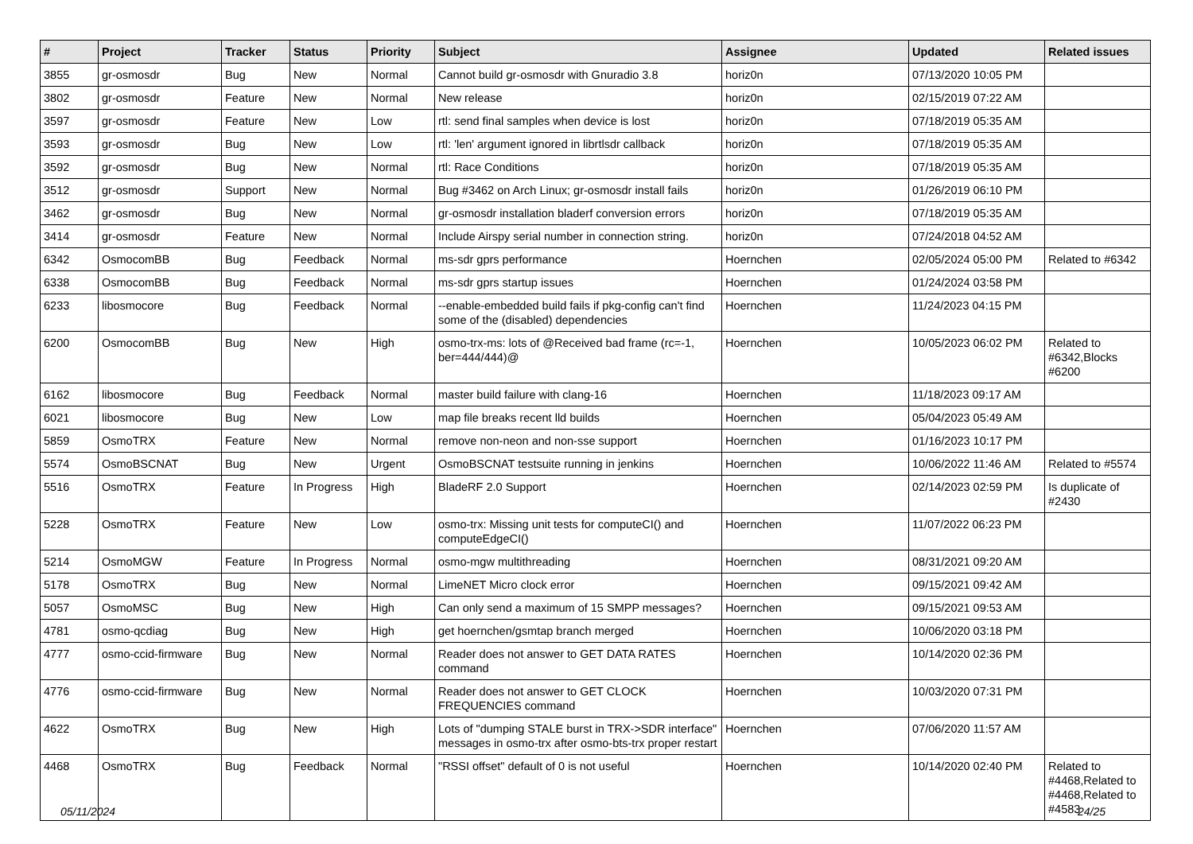| # | Project | Tracker | Status | Priority | Subject | Assignee | Updated | Related issues |
| --- | --- | --- | --- | --- | --- | --- | --- | --- |
| 3855 | gr-osmosdr | Bug | New | Normal | Cannot build gr-osmosdr with Gnuradio 3.8 | horiz0n | 07/13/2020 10:05 PM | |
| 3802 | gr-osmosdr | Feature | New | Normal | New release | horiz0n | 02/15/2019 07:22 AM | |
| 3597 | gr-osmosdr | Feature | New | Low | rtl: send final samples when device is lost | horiz0n | 07/18/2019 05:35 AM | |
| 3593 | gr-osmosdr | Bug | New | Low | rtl: 'len' argument ignored in librtlsdr callback | horiz0n | 07/18/2019 05:35 AM | |
| 3592 | gr-osmosdr | Bug | New | Normal | rtl: Race Conditions | horiz0n | 07/18/2019 05:35 AM | |
| 3512 | gr-osmosdr | Support | New | Normal | Bug #3462 on Arch Linux; gr-osmosdr install fails | horiz0n | 01/26/2019 06:10 PM | |
| 3462 | gr-osmosdr | Bug | New | Normal | gr-osmosdr installation bladerf conversion errors | horiz0n | 07/18/2019 05:35 AM | |
| 3414 | gr-osmosdr | Feature | New | Normal | Include Airspy serial number in connection string. | horiz0n | 07/24/2018 04:52 AM | |
| 6342 | OsmocomBB | Bug | Feedback | Normal | ms-sdr gprs performance | Hoernchen | 02/05/2024 05:00 PM | Related to #6342 |
| 6338 | OsmocomBB | Bug | Feedback | Normal | ms-sdr gprs startup issues | Hoernchen | 01/24/2024 03:58 PM | |
| 6233 | libosmocore | Bug | Feedback | Normal | --enable-embedded build fails if pkg-config can't find some of the (disabled) dependencies | Hoernchen | 11/24/2023 04:15 PM | |
| 6200 | OsmocomBB | Bug | New | High | osmo-trx-ms: lots of @Received bad frame (rc=-1, ber=444/444)@ | Hoernchen | 10/05/2023 06:02 PM | Related to #6342,Blocks #6200 |
| 6162 | libosmocore | Bug | Feedback | Normal | master build failure with clang-16 | Hoernchen | 11/18/2023 09:17 AM | |
| 6021 | libosmocore | Bug | New | Low | map file breaks recent lld builds | Hoernchen | 05/04/2023 05:49 AM | |
| 5859 | OsmoTRX | Feature | New | Normal | remove non-neon and non-sse support | Hoernchen | 01/16/2023 10:17 PM | |
| 5574 | OsmoBSCNAT | Bug | New | Urgent | OsmoBSCNAT testsuite running in jenkins | Hoernchen | 10/06/2022 11:46 AM | Related to #5574 |
| 5516 | OsmoTRX | Feature | In Progress | High | BladeRF 2.0 Support | Hoernchen | 02/14/2023 02:59 PM | Is duplicate of #2430 |
| 5228 | OsmoTRX | Feature | New | Low | osmo-trx: Missing unit tests for computeCI() and computeEdgeCI() | Hoernchen | 11/07/2022 06:23 PM | |
| 5214 | OsmoMGW | Feature | In Progress | Normal | osmo-mgw multithreading | Hoernchen | 08/31/2021 09:20 AM | |
| 5178 | OsmoTRX | Bug | New | Normal | LimeNET Micro clock error | Hoernchen | 09/15/2021 09:42 AM | |
| 5057 | OsmoMSC | Bug | New | High | Can only send a maximum of 15 SMPP messages? | Hoernchen | 09/15/2021 09:53 AM | |
| 4781 | osmo-qcdiag | Bug | New | High | get hoernchen/gsmtap branch merged | Hoernchen | 10/06/2020 03:18 PM | |
| 4777 | osmo-ccid-firmware | Bug | New | Normal | Reader does not answer to GET DATA RATES command | Hoernchen | 10/14/2020 02:36 PM | |
| 4776 | osmo-ccid-firmware | Bug | New | Normal | Reader does not answer to GET CLOCK FREQUENCIES command | Hoernchen | 10/03/2020 07:31 PM | |
| 4622 | OsmoTRX | Bug | New | High | Lots of "dumping STALE burst in TRX->SDR interface" messages in osmo-trx after osmo-bts-trx proper restart | Hoernchen | 07/06/2020 11:57 AM | |
| 4468 | OsmoTRX | Bug | Feedback | Normal | "RSSI offset" default of 0 is not useful | Hoernchen | 10/14/2020 02:40 PM | Related to #4468,Related to #4468,Related to #4583 |
05/11/2024 24/25